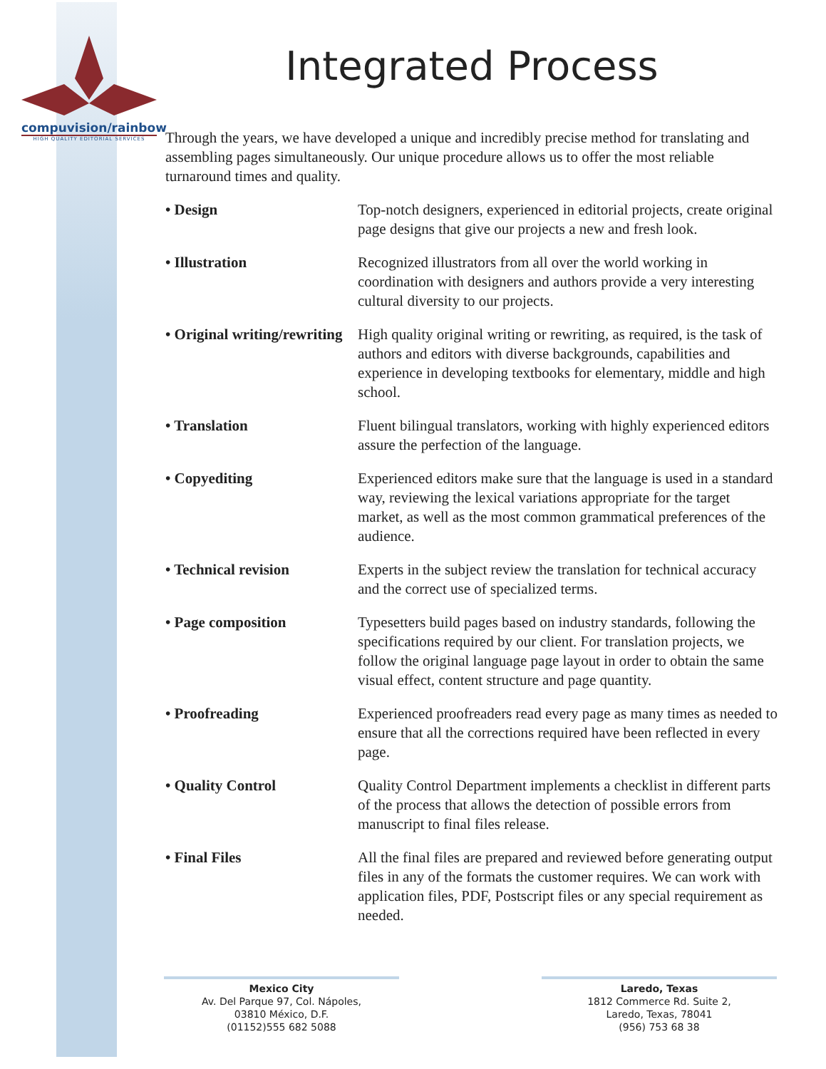compuvision/rainbow
HIGH QUALITY EDITORIAL SERVICES
Integrated Process
Through the years, we have developed a unique and incredibly precise method for translating and assembling pages simultaneously. Our unique procedure allows us to offer the most reliable turnaround times and quality.
• Design Top-notch designers, experienced in editorial projects, create original page designs that give our projects a new and fresh look.
• Illustration Recognized illustrators from all over the world working in coordination with designers and authors provide a very interesting cultural diversity to our projects.
• Original writing/rewriting High quality original writing or rewriting, as required, is the task of authors and editors with diverse backgrounds, capabilities and experience in developing textbooks for elementary, middle and high school.
• Translation Fluent bilingual translators, working with highly experienced editors assure the perfection of the language.
• Copyediting Experienced editors make sure that the language is used in a standard way, reviewing the lexical variations appropriate for the target market, as well as the most common grammatical preferences of the audience.
• Technical revision Experts in the subject review the translation for technical accuracy and the correct use of specialized terms.
• Page composition Typesetters build pages based on industry standards, following the specifications required by our client. For translation projects, we follow the original language page layout in order to obtain the same visual effect, content structure and page quantity.
• Proofreading Experienced proofreaders read every page as many times as needed to ensure that all the corrections required have been reflected in every page.
• Quality Control Quality Control Department implements a checklist in different parts of the process that allows the detection of possible errors from manuscript to final files release.
• Final Files All the final files are prepared and reviewed before generating output files in any of the formats the customer requires. We can work with application files, PDF, Postscript files or any special requirement as needed.
Mexico City
Av. Del Parque 97, Col. Nápoles,
03810 México, D.F.
(01152)555 682 5088
Laredo, Texas
1812 Commerce Rd. Suite 2,
Laredo, Texas, 78041
(956) 753 68 38